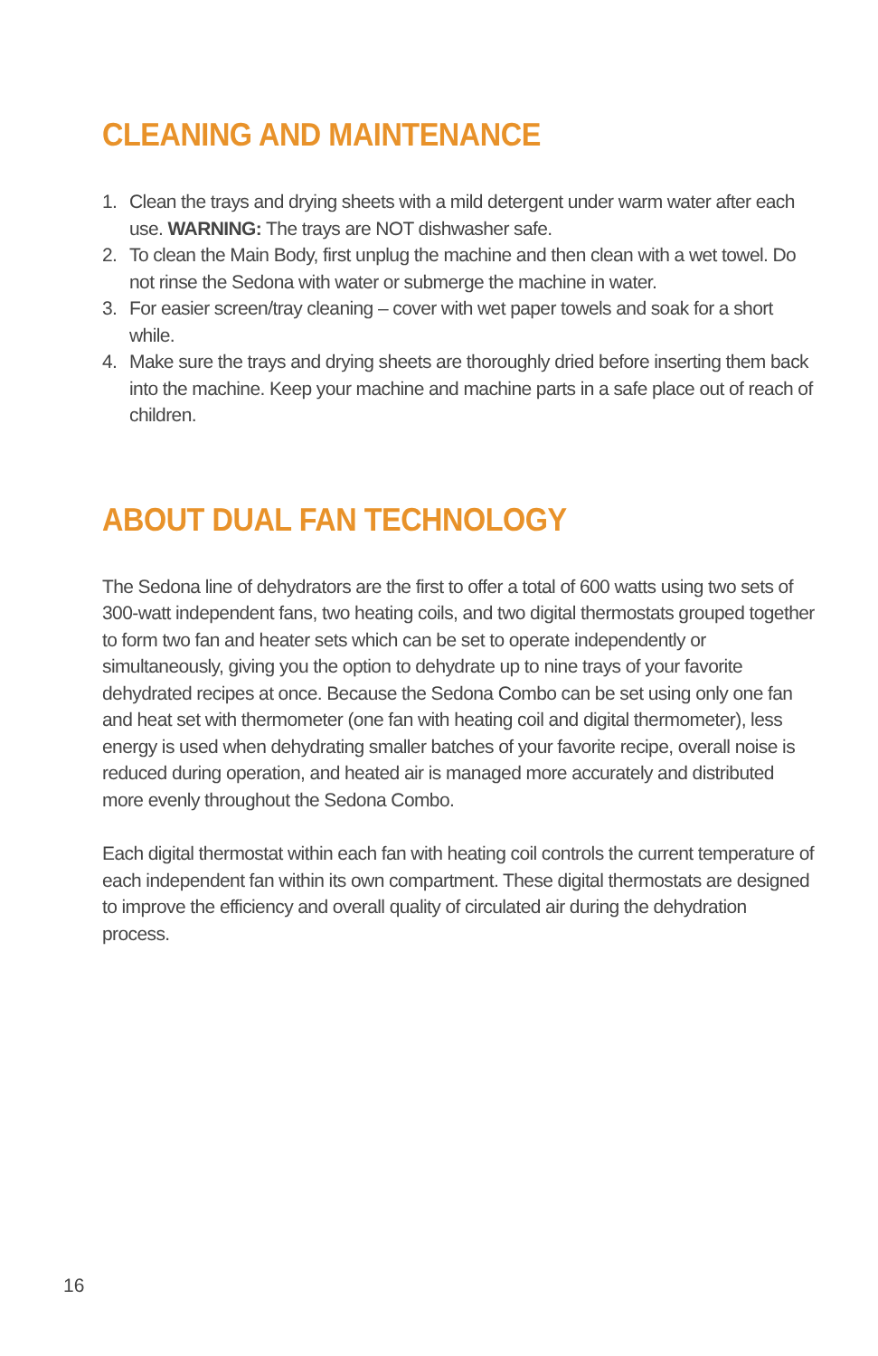CLEANING AND MAINTENANCE
1. Clean the trays and drying sheets with a mild detergent under warm water after each use. WARNING: The trays are NOT dishwasher safe.
2. To clean the Main Body, first unplug the machine and then clean with a wet towel. Do not rinse the Sedona with water or submerge the machine in water.
3. For easier screen/tray cleaning – cover with wet paper towels and soak for a short while.
4. Make sure the trays and drying sheets are thoroughly dried before inserting them back into the machine. Keep your machine and machine parts in a safe place out of reach of children.
ABOUT DUAL FAN TECHNOLOGY
The Sedona line of dehydrators are the first to offer a total of 600 watts using two sets of 300-watt independent fans, two heating coils, and two digital thermostats grouped together to form two fan and heater sets which can be set to operate independently or simultaneously, giving you the option to dehydrate up to nine trays of your favorite dehydrated recipes at once. Because the Sedona Combo can be set using only one fan and heat set with thermometer (one fan with heating coil and digital thermometer), less energy is used when dehydrating smaller batches of your favorite recipe, overall noise is reduced during operation, and heated air is managed more accurately and distributed more evenly throughout the Sedona Combo.
Each digital thermostat within each fan with heating coil controls the current temperature of each independent fan within its own compartment. These digital thermostats are designed to improve the efficiency and overall quality of circulated air during the dehydration process.
16